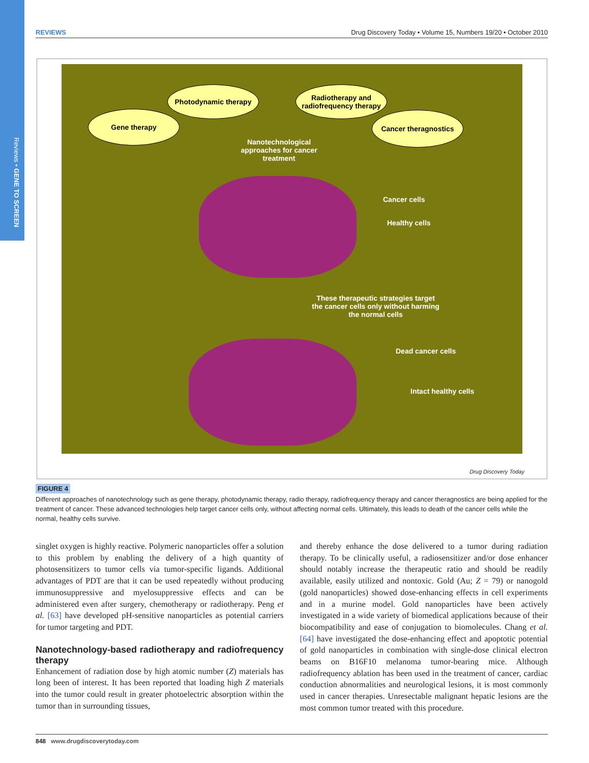Reviews • GENE TO SCREEN
REVIEWS Drug Discovery Today • Volume 15, Numbers 19/20 • October 2010
Gene therapy
Photodynamic therapy
Radiotherapy and radiofrequency therapy
Cancer theragnostics
Nanotechnological approaches for cancer treatment
Cancer cells
Healthy cells
These therapeutic strategies target the cancer cells only without harming the normal cells
Dead cancer cells
Intact healthy cells
Drug Discovery Today
FIGURE 4
Different approaches of nanotechnology such as gene therapy, photodynamic therapy, radio therapy, radiofrequency therapy and cancer theragnostics are being applied for the treatment of cancer. These advanced technologies help target cancer cells only, without affecting normal cells. Ultimately, this leads to death of the cancer cells while the normal, healthy cells survive.
singlet oxygen is highly reactive. Polymeric nanoparticles offer a solution to this problem by enabling the delivery of a high quantity of photosensitizers to tumor cells via tumor-specific ligands. Additional advantages of PDT are that it can be used repeatedly without producing immunosuppressive and myelosuppressive effects and can be administered even after surgery, chemotherapy or radiotherapy. Peng et al. [63] have developed pH-sensitive nanoparticles as potential carriers for tumor targeting and PDT.
Nanotechnology-based radiotherapy and radiofrequency therapy
Enhancement of radiation dose by high atomic number (Z) materials has long been of interest. It has been reported that loading high Z materials into the tumor could result in greater photoelectric absorption within the tumor than in surrounding tissues,
and thereby enhance the dose delivered to a tumor during radiation therapy. To be clinically useful, a radiosensitizer and/or dose enhancer should notably increase the therapeutic ratio and should be readily available, easily utilized and nontoxic. Gold (Au; Z = 79) or nanogold (gold nanoparticles) showed dose-enhancing effects in cell experiments and in a murine model. Gold nanoparticles have been actively investigated in a wide variety of biomedical applications because of their biocompatibility and ease of conjugation to biomolecules. Chang et al. [64] have investigated the dose-enhancing effect and apoptotic potential of gold nanoparticles in combination with single-dose clinical electron beams on B16F10 melanoma tumor-bearing mice. Although radiofrequency ablation has been used in the treatment of cancer, cardiac conduction abnormalities and neurological lesions, it is most commonly used in cancer therapies. Unresectable malignant hepatic lesions are the most common tumor treated with this procedure.
848 www.drugdiscoverytoday.com